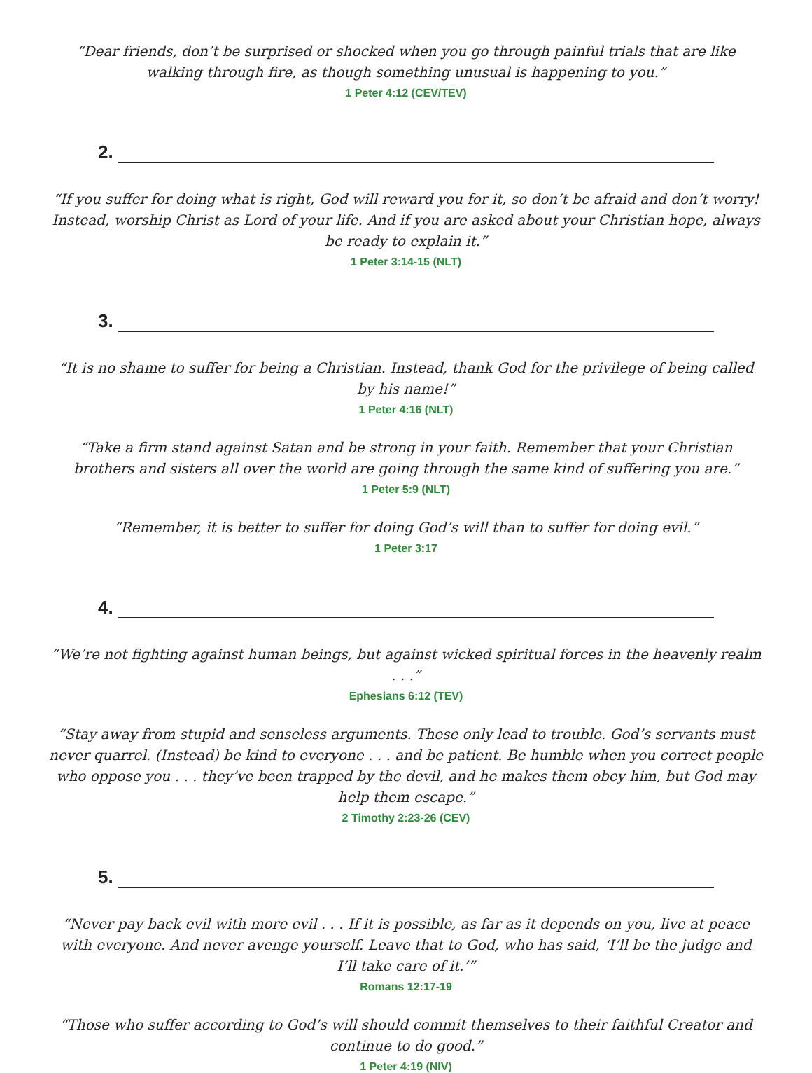“Dear friends, don’t be surprised or shocked when you go through painful trials that are like walking through fire, as though something unusual is happening to you.”
1 Peter 4:12 (CEV/TEV)
2.
“If you suffer for doing what is right, God will reward you for it, so don’t be afraid and don’t worry! Instead, worship Christ as Lord of your life. And if you are asked about your Christian hope, always be ready to explain it.”
1 Peter 3:14-15 (NLT)
3.
“It is no shame to suffer for being a Christian. Instead, thank God for the privilege of being called by his name!”
1 Peter 4:16 (NLT)
“Take a firm stand against Satan and be strong in your faith. Remember that your Christian brothers and sisters all over the world are going through the same kind of suffering you are.”
1 Peter 5:9 (NLT)
“Remember, it is better to suffer for doing God’s will than to suffer for doing evil.”
1 Peter 3:17
4.
“We’re not fighting against human beings, but against wicked spiritual forces in the heavenly realm . . .”
Ephesians 6:12 (TEV)
“Stay away from stupid and senseless arguments. These only lead to trouble. God’s servants must never quarrel. (Instead) be kind to everyone . . . and be patient. Be humble when you correct people who oppose you . . . they’ve been trapped by the devil, and he makes them obey him, but God may help them escape.”
2 Timothy 2:23-26 (CEV)
5.
“Never pay back evil with more evil . . . If it is possible, as far as it depends on you, live at peace with everyone. And never avenge yourself. Leave that to God, who has said, ‘I’ll be the judge and I’ll take care of it.’”
Romans 12:17-19
“Those who suffer according to God’s will should commit themselves to their faithful Creator and continue to do good.”
1 Peter 4:19 (NIV)